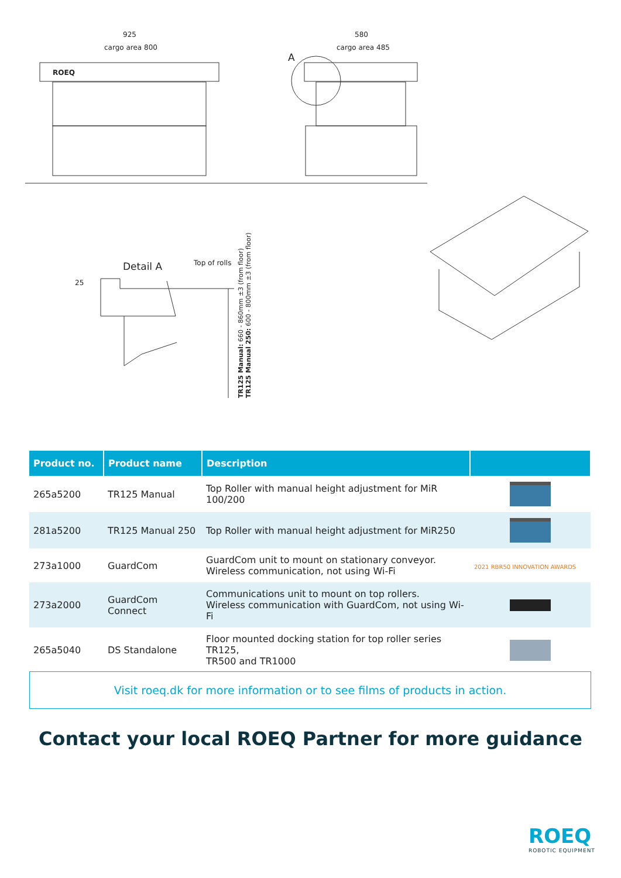925
cargo area 800
ROEQ
580
cargo area 485
A
Detail A Top of rolls
25
TR125 Manual: 660 - 860mm ±3 (from floor)
TR125 Manual 250: 600 - 800mm ±3 (from floor)
| Product no. | Product name | Description | |
| --- | --- | --- | --- |
| 265a5200 | TR125 Manual | Top Roller with manual height adjustment for MiR 100/200 | |
| 281a5200 | TR125 Manual 250 | Top Roller with manual height adjustment for MiR250 | |
| 273a1000 | GuardCom | GuardCom unit to mount on stationary conveyor. Wireless communication, not using Wi-Fi | 2021 RBR50 INNOVATION AWARDS |
| 273a2000 | GuardCom Connect | Communications unit to mount on top rollers. Wireless communication with GuardCom, not using Wi-Fi | |
| 265a5040 | DS Standalone | Floor mounted docking station for top roller series TR125, TR500 and TR1000 | |
Visit roeq.dk for more information or to see films of products in action.
Contact your local ROEQ Partner for more guidance
ROEQ
ROBOTIC EQUIPMENT